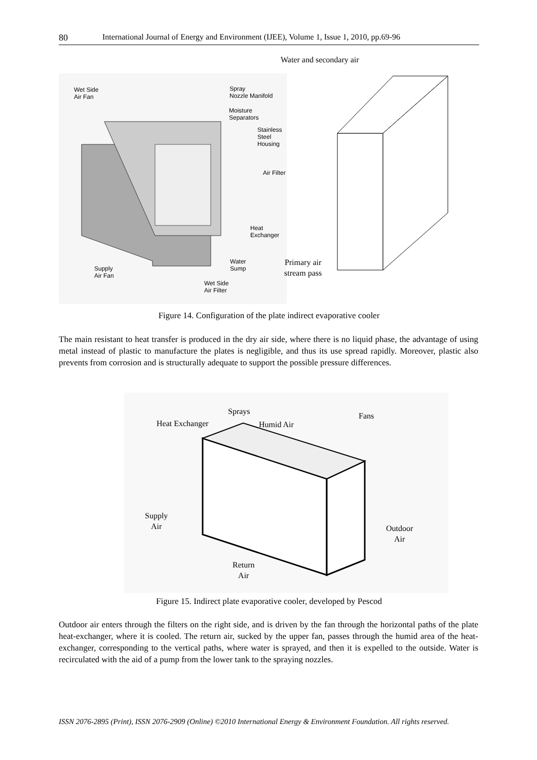80 International Journal of Energy and Environment (IJEE), Volume 1, Issue 1, 2010, pp.69-96
Water and secondary air
Wet Side
Air Fan
Spray
Nozzle Manifold
Moisture
Separators
Stainless
Steel
Housing
Air Filter
Heat
Exchanger
Water
Sump
Supply
Air Fan
Wet Side
Air Filter
Primary air
stream pass
Figure 14. Configuration of the plate indirect evaporative cooler
The main resistant to heat transfer is produced in the dry air side, where there is no liquid phase, the advantage of using metal instead of plastic to manufacture the plates is negligible, and thus its use spread rapidly. Moreover, plastic also prevents from corrosion and is structurally adequate to support the possible pressure differences.
Sprays
Heat Exchanger Humid Air
Fans
Supply
Air
Outdoor
Air
Return
Air
Figure 15. Indirect plate evaporative cooler, developed by Pescod
Outdoor air enters through the filters on the right side, and is driven by the fan through the horizontal paths of the plate heat-exchanger, where it is cooled. The return air, sucked by the upper fan, passes through the humid area of the heat-exchanger, corresponding to the vertical paths, where water is sprayed, and then it is expelled to the outside. Water is recirculated with the aid of a pump from the lower tank to the spraying nozzles.
ISSN 2076-2895 (Print), ISSN 2076-2909 (Online) ©2010 International Energy & Environment Foundation. All rights reserved.